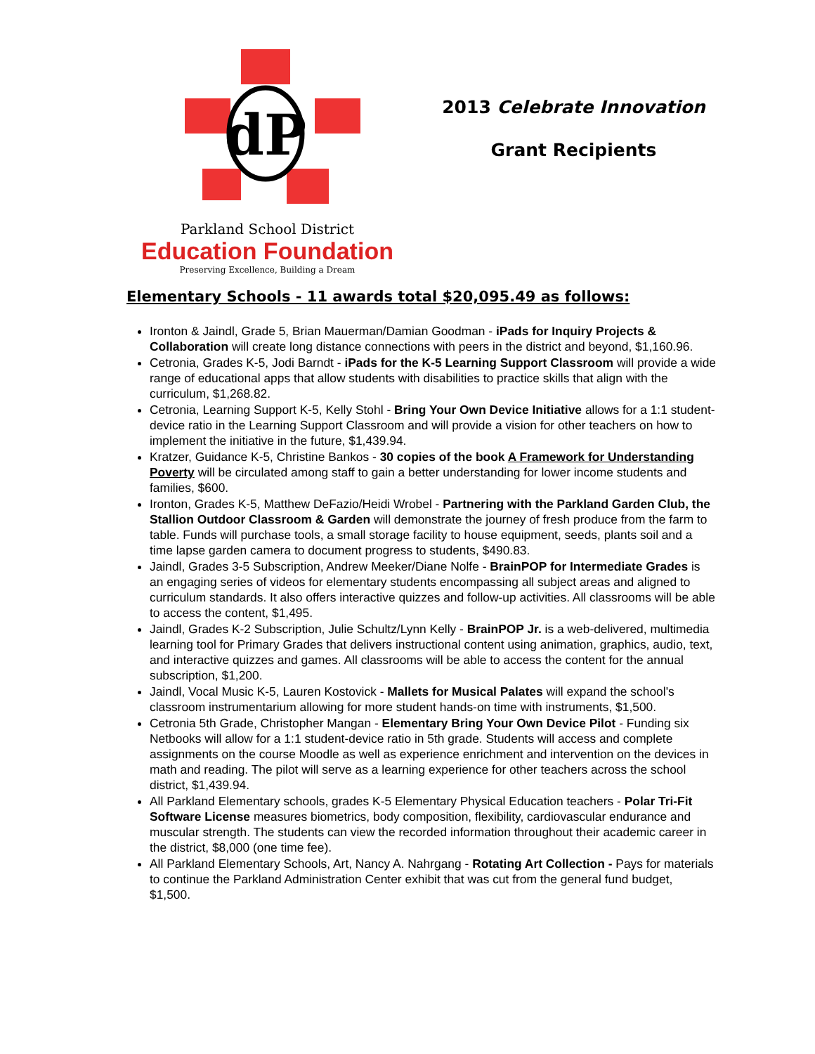dP
Parkland School District
Education Foundation
Preserving Excellence, Building a Dream
2013 Celebrate Innovation
Grant Recipients
Elementary Schools - 11 awards total $20,095.49 as follows:
Ironton & Jaindl, Grade 5, Brian Mauerman/Damian Goodman - iPads for Inquiry Projects & Collaboration will create long distance connections with peers in the district and beyond, $1,160.96.
Cetronia, Grades K-5, Jodi Barndt - iPads for the K-5 Learning Support Classroom will provide a wide range of educational apps that allow students with disabilities to practice skills that align with the curriculum, $1,268.82.
Cetronia, Learning Support K-5, Kelly Stohl - Bring Your Own Device Initiative allows for a 1:1 student-device ratio in the Learning Support Classroom and will provide a vision for other teachers on how to implement the initiative in the future, $1,439.94.
Kratzer, Guidance K-5, Christine Bankos - 30 copies of the book A Framework for Understanding Poverty will be circulated among staff to gain a better understanding for lower income students and families, $600.
Ironton, Grades K-5, Matthew DeFazio/Heidi Wrobel - Partnering with the Parkland Garden Club, the Stallion Outdoor Classroom & Garden will demonstrate the journey of fresh produce from the farm to table. Funds will purchase tools, a small storage facility to house equipment, seeds, plants soil and a time lapse garden camera to document progress to students, $490.83.
Jaindl, Grades 3-5 Subscription, Andrew Meeker/Diane Nolfe - BrainPOP for Intermediate Grades is an engaging series of videos for elementary students encompassing all subject areas and aligned to curriculum standards. It also offers interactive quizzes and follow-up activities. All classrooms will be able to access the content, $1,495.
Jaindl, Grades K-2 Subscription, Julie Schultz/Lynn Kelly - BrainPOP Jr. is a web-delivered, multimedia learning tool for Primary Grades that delivers instructional content using animation, graphics, audio, text, and interactive quizzes and games. All classrooms will be able to access the content for the annual subscription, $1,200.
Jaindl, Vocal Music K-5, Lauren Kostovick - Mallets for Musical Palates will expand the school's classroom instrumentarium allowing for more student hands-on time with instruments, $1,500.
Cetronia 5th Grade, Christopher Mangan - Elementary Bring Your Own Device Pilot - Funding six Netbooks will allow for a 1:1 student-device ratio in 5th grade. Students will access and complete assignments on the course Moodle as well as experience enrichment and intervention on the devices in math and reading. The pilot will serve as a learning experience for other teachers across the school district, $1,439.94.
All Parkland Elementary schools, grades K-5 Elementary Physical Education teachers - Polar Tri-Fit Software License measures biometrics, body composition, flexibility, cardiovascular endurance and muscular strength. The students can view the recorded information throughout their academic career in the district, $8,000 (one time fee).
All Parkland Elementary Schools, Art, Nancy A. Nahrgang - Rotating Art Collection - Pays for materials to continue the Parkland Administration Center exhibit that was cut from the general fund budget, $1,500.